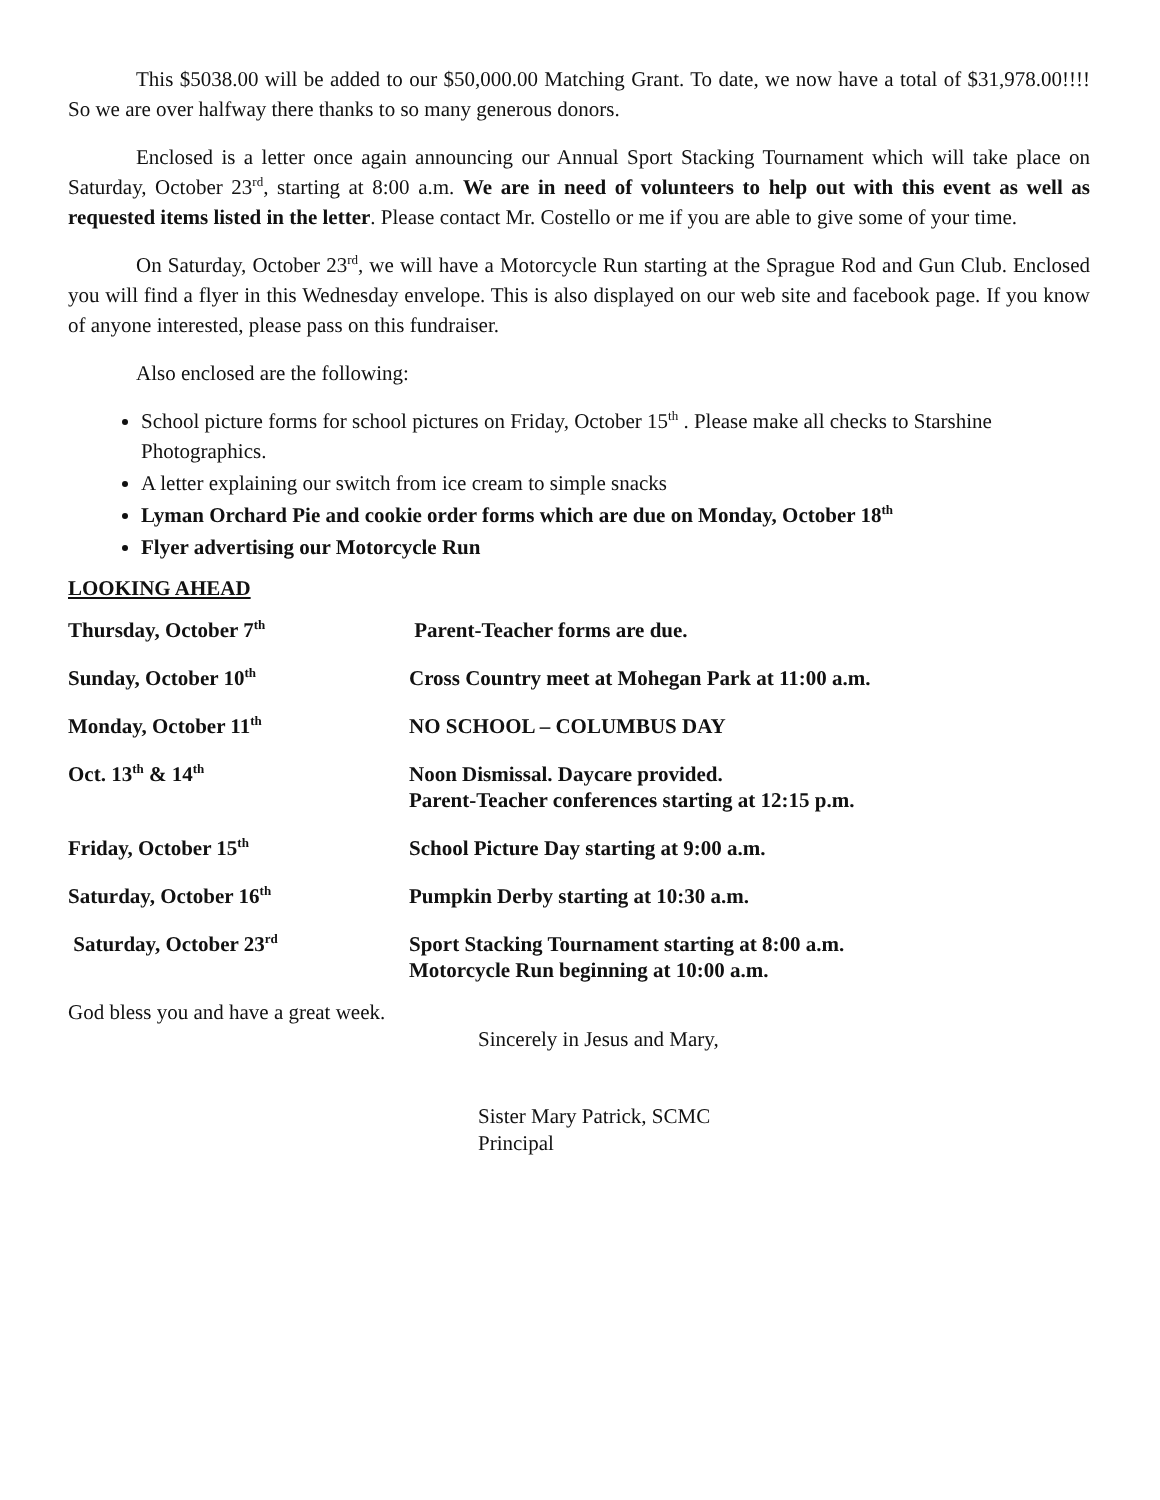This $5038.00 will be added to our $50,000.00 Matching Grant. To date, we now have a total of $31,978.00!!!! So we are over halfway there thanks to so many generous donors.
Enclosed is a letter once again announcing our Annual Sport Stacking Tournament which will take place on Saturday, October 23<sup>rd</sup>, starting at 8:00 a.m. We are in need of volunteers to help out with this event as well as requested items listed in the letter. Please contact Mr. Costello or me if you are able to give some of your time.
On Saturday, October 23<sup>rd</sup>, we will have a Motorcycle Run starting at the Sprague Rod and Gun Club. Enclosed you will find a flyer in this Wednesday envelope. This is also displayed on our web site and facebook page. If you know of anyone interested, please pass on this fundraiser.
Also enclosed are the following:
School picture forms for school pictures on Friday, October 15<sup>th</sup> . Please make all checks to Starshine Photographics.
A letter explaining our switch from ice cream to simple snacks
Lyman Orchard Pie and cookie order forms which are due on Monday, October 18<sup>th</sup>
Flyer advertising our Motorcycle Run
LOOKING AHEAD
| Thursday, October 7<sup>th</sup> | Parent-Teacher forms are due. |
| Sunday, October 10<sup>th</sup> | Cross Country meet at Mohegan Park at 11:00 a.m. |
| Monday, October 11<sup>th</sup> | NO SCHOOL – COLUMBUS DAY |
| Oct. 13<sup>th</sup> & 14<sup>th</sup> | Noon Dismissal. Daycare provided. Parent-Teacher conferences starting at 12:15 p.m. |
| Friday, October 15<sup>th</sup> | School Picture Day starting at 9:00 a.m. |
| Saturday, October 16<sup>th</sup> | Pumpkin Derby starting at 10:30 a.m. |
| Saturday, October 23<sup>rd</sup> | Sport Stacking Tournament starting at 8:00 a.m. Motorcycle Run beginning at 10:00 a.m. |
God bless you and have a great week.
Sincerely in Jesus and Mary,
Sister Mary Patrick, SCMC
Principal